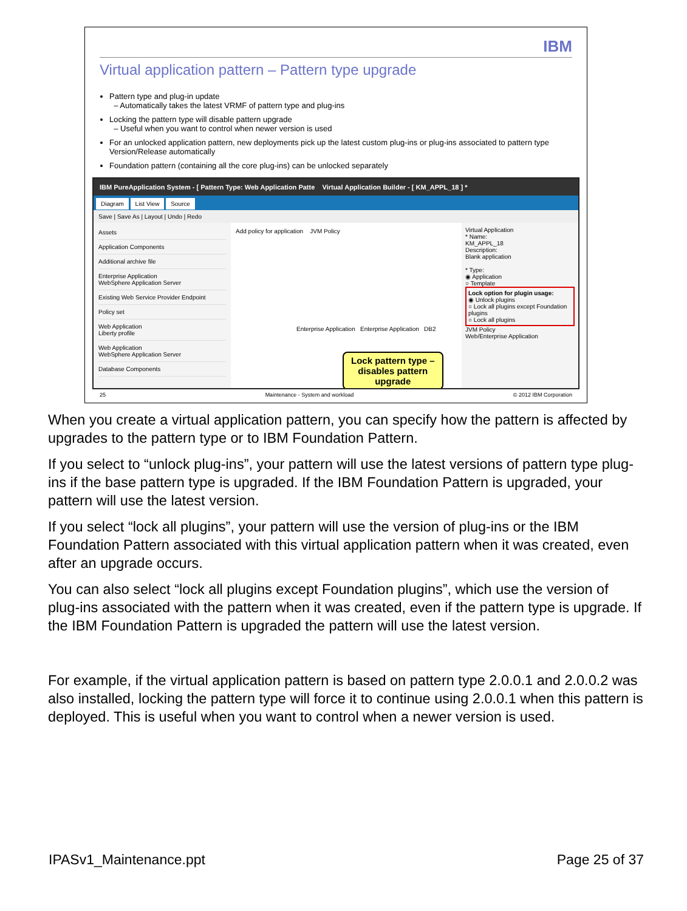IBM
Virtual application pattern – Pattern type upgrade
Pattern type and plug-in update
– Automatically takes the latest VRMF of pattern type and plug-ins
Locking the pattern type will disable pattern upgrade
– Useful when you want to control when newer version is used
For an unlocked application pattern, new deployments pick up the latest custom plug-ins or plug-ins associated to pattern type Version/Release automatically
Foundation pattern (containing all the core plug-ins) can be unlocked separately
IBM PureApplication System - [ Pattern Type: Web Application Patte Virtual Application Builder - [ KM_APPL_18 ] *
Diagram List View Source
Save | Save As | Layout | Undo | Redo
Assets
Application Components
Additional archive file
Enterprise Application
WebSphere Application Server
Existing Web Service Provider Endpoint
Policy set
Web Application
Liberty profile
Web Application
WebSphere Application Server
Database Components
Add policy for application JVM Policy
Enterprise Application Enterprise Application DB2
Virtual Application
* Name:
KM_APPL_18
Description:
Blank application
* Type:
◉ Application
○ Template
Lock option for plugin usage:
◉ Unlock plugins
○ Lock all plugins except Foundation plugins
○ Lock all plugins
JVM Policy
Web/Enterprise Application
Lock pattern type –
disables pattern
upgrade
25 Maintenance - System and workload © 2012 IBM Corporation
When you create a virtual application pattern, you can specify how the pattern is affected by upgrades to the pattern type or to IBM Foundation Pattern.
If you select to “unlock plug-ins”, your pattern will use the latest versions of pattern type plug-ins if the base pattern type is upgraded. If the IBM Foundation Pattern is upgraded, your pattern will use the latest version.
If you select “lock all plugins”, your pattern will use the version of plug-ins or the IBM Foundation Pattern associated with this virtual application pattern when it was created, even after an upgrade occurs.
You can also select “lock all plugins except Foundation plugins”, which use the version of plug-ins associated with the pattern when it was created, even if the pattern type is upgrade. If the IBM Foundation Pattern is upgraded the pattern will use the latest version.
For example, if the virtual application pattern is based on pattern type 2.0.0.1 and 2.0.0.2 was also installed, locking the pattern type will force it to continue using 2.0.0.1 when this pattern is deployed. This is useful when you want to control when a newer version is used.
IPASv1_Maintenance.ppt Page 25 of 37